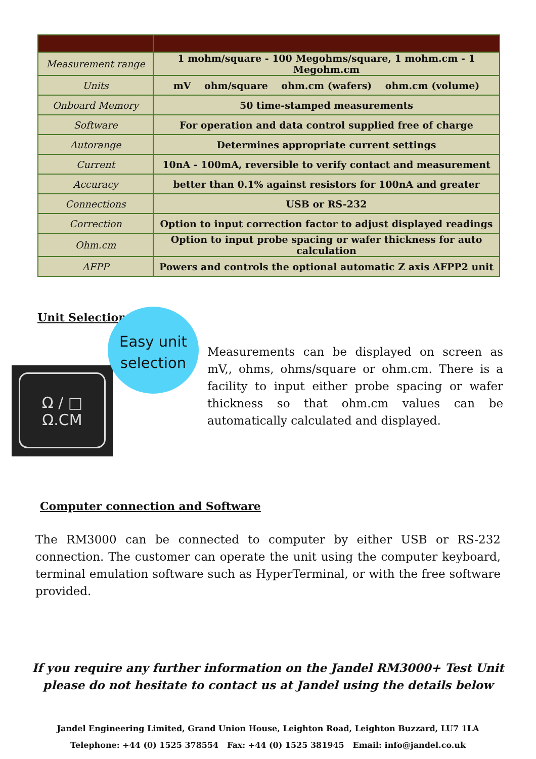| Measurement range | 1 mohm/square - 100 Megohms/square, 1 mohm.cm - 1 Megohm.cm |
| Units | mV ohm/square ohm.cm (wafers) ohm.cm (volume) |
| Onboard Memory | 50 time-stamped measurements |
| Software | For operation and data control supplied free of charge |
| Autorange | Determines appropriate current settings |
| Current | 10nA - 100mA, reversible to verify contact and measurement |
| Accuracy | better than 0.1% against resistors for 100nA and greater |
| Connections | USB or RS-232 |
| Correction | Option to input correction factor to adjust displayed readings |
| Ohm.cm | Option to input probe spacing or wafer thickness for auto calculation |
| AFPP | Powers and controls the optional automatic Z axis AFPP2 unit |
Unit Selection
Ω / □
Ω.CM
Easy unit
selection
Measurements can be displayed on screen as mV,, ohms, ohms/square or ohm.cm. There is a facility to input either probe spacing or wafer thickness so that ohm.cm values can be automatically calculated and displayed.
Computer connection and Software
The RM3000 can be connected to computer by either USB or RS-232 connection. The customer can operate the unit using the computer keyboard, terminal emulation software such as HyperTerminal, or with the free software provided.
If you require any further information on the Jandel RM3000+ Test Unit please do not hesitate to contact us at Jandel using the details below
Jandel Engineering Limited, Grand Union House, Leighton Road, Leighton Buzzard, LU7 1LA
Telephone: +44 (0) 1525 378554 Fax: +44 (0) 1525 381945 Email: info@jandel.co.uk